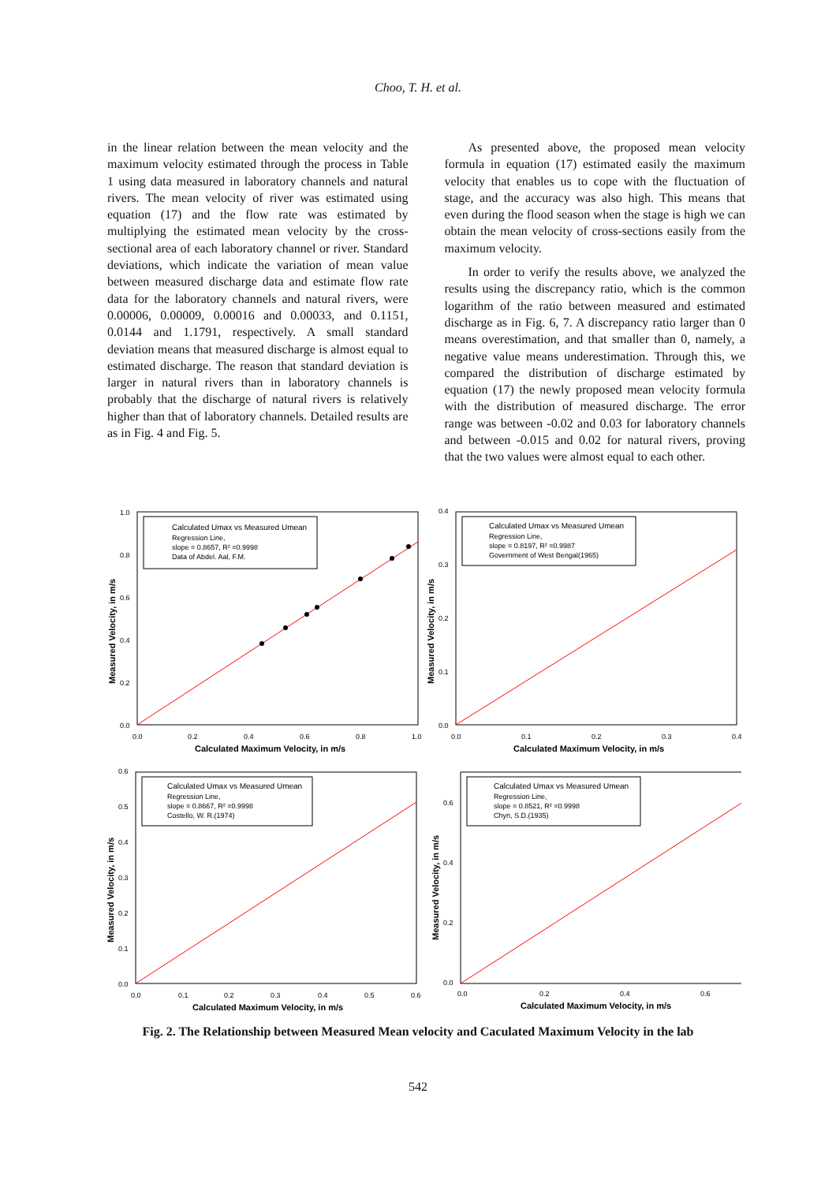Choo, T. H. et al.
in the linear relation between the mean velocity and the maximum velocity estimated through the process in Table 1 using data measured in laboratory channels and natural rivers. The mean velocity of river was estimated using equation (17) and the flow rate was estimated by multiplying the estimated mean velocity by the cross-sectional area of each laboratory channel or river. Standard deviations, which indicate the variation of mean value between measured discharge data and estimate flow rate data for the laboratory channels and natural rivers, were 0.00006, 0.00009, 0.00016 and 0.00033, and 0.1151, 0.0144 and 1.1791, respectively. A small standard deviation means that measured discharge is almost equal to estimated discharge. The reason that standard deviation is larger in natural rivers than in laboratory channels is probably that the discharge of natural rivers is relatively higher than that of laboratory channels. Detailed results are as in Fig. 4 and Fig. 5.
As presented above, the proposed mean velocity formula in equation (17) estimated easily the maximum velocity that enables us to cope with the fluctuation of stage, and the accuracy was also high. This means that even during the flood season when the stage is high we can obtain the mean velocity of cross-sections easily from the maximum velocity.
In order to verify the results above, we analyzed the results using the discrepancy ratio, which is the common logarithm of the ratio between measured and estimated discharge as in Fig. 6, 7. A discrepancy ratio larger than 0 means overestimation, and that smaller than 0, namely, a negative value means underestimation. Through this, we compared the distribution of discharge estimated by equation (17) the newly proposed mean velocity formula with the distribution of measured discharge. The error range was between -0.02 and 0.03 for laboratory channels and between -0.015 and 0.02 for natural rivers, proving that the two values were almost equal to each other.
Calculated Umax vs Measured Umean
Regression Line,
slope = 0.8657, R² =0.9998
Data of Abdel. Aal, F.M.
0.0
0.2
0.4
0.6
0.8
1.0
0.0
0.2
0.4
0.6
0.8
1.0
Calculated Maximum Velocity, in m/s
Measured Velocity, in m/s
Calculated Umax vs Measured Umean
Regression Line,
slope = 0.8197, R² =0.9987
Government of West Bengal(1965)
0.0
0.1
0.2
0.3
0.4
0.0
0.1
0.2
0.3
0.4
Calculated Maximum Velocity, in m/s
Measured Velocity, in m/s
Calculated Umax vs Measured Umean
Regression Line,
slope = 0.8667, R² =0.9998
Costello, W. R.(1974)
0.6
0.5
0.4
0.3
0.2
0.1
0.0
0.0
0.1
0.2
0.3
0.4
0.5
0.6
Calculated Maximum Velocity, in m/s
Measured Velocity, in m/s
Calculated Umax vs Measured Umean
Regression Line,
slope = 0.8521, R² =0.9998
Chyn, S.D.(1935)
0.6
0.4
0.2
0.0
0.0
0.2
0.4
0.6
Calculated Maximum Velocity, in m/s
Measured Velocity, in m/s
Fig. 2. The Relationship between Measured Mean velocity and Caculated Maximum Velocity in the lab
542